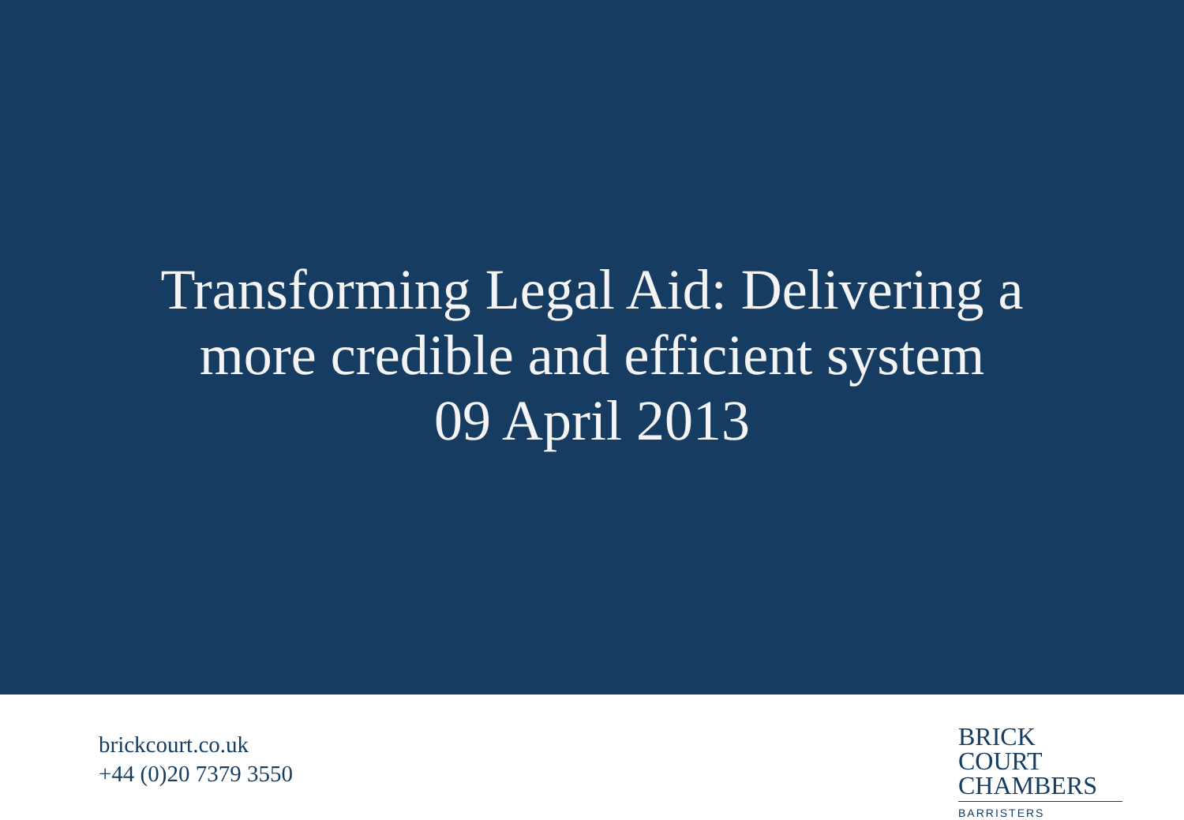Transforming Legal Aid: Delivering a
more credible and efficient system
09 April 2013
brickcourt.co.uk
+44 (0)20 7379 3550
BRICK COURT
CHAMBERS
BARRISTERS